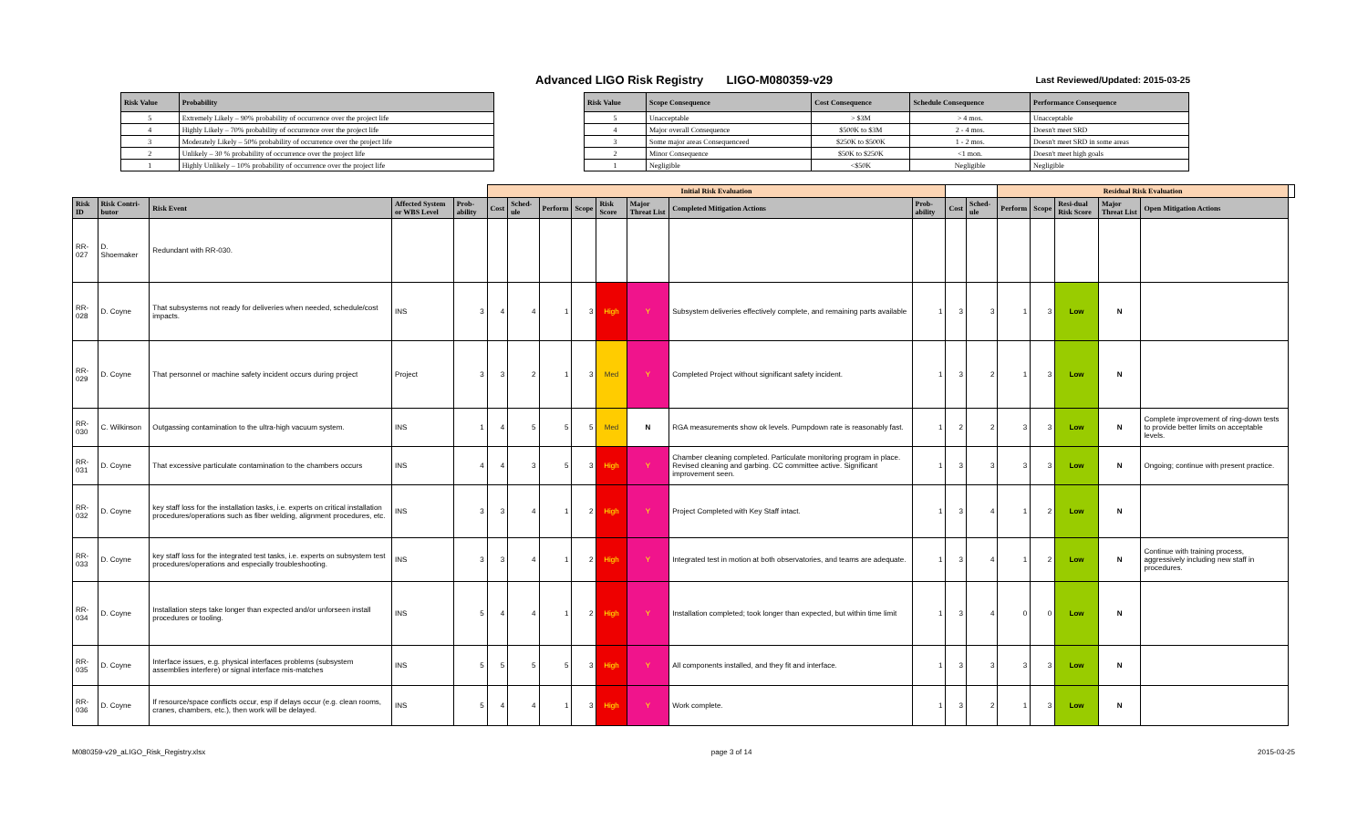Advanced LIGO Risk Registry LIGO-M080359-v29
Last Reviewed/Updated: 2015-03-25
| Risk Value | Probability |
| --- | --- |
| 5 | Extremely Likely – 90% probability of occurrence over the project life |
| 4 | Highly Likely – 70% probability of occurrence over the project life |
| 3 | Moderately Likely – 50% probability of occurrence over the project life |
| 2 | Unlikely – 30 % probability of occurrence over the project life |
| 1 | Highly Unlikely – 10% probability of occurrence over the project life |
| Risk Value | Scope Consequence | Cost Consequence | Schedule Consequence | Performance Consequence |
| --- | --- | --- | --- | --- |
| 5 | Unacceptable | > $3M | > 4 mos. | Unacceptable |
| 4 | Major overall Consequence | $500K to $3M | 2 - 4 mos. | Doesn't meet SRD |
| 3 | Some major areas Consequenceed | $250K to $500K | 1 - 2 mos. | Doesn't meet SRD in some areas |
| 2 | Minor Consequence | $50K to $250K | <1 mon. | Doesn't meet high goals |
| 1 | Negligible | <$50K | Negligible | Negligible |
| | | | | | Initial Risk Evaluation | | | | | | | | | | Residual Risk Evaluation | | | | | |
| --- | --- | --- | --- | --- | --- | --- | --- | --- | --- | --- | --- | --- | --- | --- | --- | --- | --- | --- | --- | --- |
| Risk ID | Risk Contri-butor | Risk Event | Affected System or WBS Level | Prob-ability | Cost | Sched-ule | Perform | Scope | Risk Score | Major Threat List | Completed Mitigation Actions | Prob-ability | Cost | Sched-ule | Perform | Scope | Resi-dual Risk Score | Major Threat List | Open Mitigation Actions | |
| RR-027 | D. Shoemaker | Redundant with RR-030. | | | | | | | | | | | | | | | | | | |
| RR-028 | D. Coyne | That subsystems not ready for deliveries when needed, schedule/cost impacts. | INS | 3 | 4 | 4 | 1 | 3 | High | Y | Subsystem deliveries effectively complete, and remaining parts available | 1 | 3 | 3 | 1 | 3 | Low | N | | |
| RR-029 | D. Coyne | That personnel or machine safety incident occurs during project | Project | 3 | 3 | 2 | 1 | 3 | Med | Y | Completed Project without significant safety incident. | 1 | 3 | 2 | 1 | 3 | Low | N | | |
| RR-030 | C. Wilkinson | Outgassing contamination to the ultra-high vacuum system. | INS | 1 | 4 | 5 | 5 | 5 | Med | N | RGA measurements show ok levels. Pumpdown rate is reasonably fast. | 1 | 2 | 2 | 3 | 3 | Low | N | Complete improvement of ring-down tests to provide better limits on acceptable levels. | |
| RR-031 | D. Coyne | That excessive particulate contamination to the chambers occurs | INS | 4 | 4 | 3 | 5 | 3 | High | Y | Chamber cleaning completed. Particulate monitoring program in place. Revised cleaning and garbing. CC committee active. Significant improvement seen. | 1 | 3 | 3 | 3 | 3 | Low | N | Ongoing; continue with present practice. | |
| RR-032 | D. Coyne | key staff loss for the installation tasks, i.e. experts on critical installation procedures/operations such as fiber welding, alignment procedures, etc. | INS | 3 | 3 | 4 | 1 | 2 | High | Y | Project Completed with Key Staff intact. | 1 | 3 | 4 | 1 | 2 | Low | N | | |
| RR-033 | D. Coyne | key staff loss for the integrated test tasks, i.e. experts on subsystem test procedures/operations and especially troubleshooting. | INS | 3 | 3 | 4 | 1 | 2 | High | Y | Integrated test in motion at both observatories, and teams are adequate. | 1 | 3 | 4 | 1 | 2 | Low | N | Continue with training process, aggressively including new staff in procedures. | |
| RR-034 | D. Coyne | Installation steps take longer than expected and/or unforseen install procedures or tooling. | INS | 5 | 4 | 4 | 1 | 2 | High | Y | Installation completed; took longer than expected, but within time limit | 1 | 3 | 4 | 0 | 0 | Low | N | | |
| RR-035 | D. Coyne | Interface issues, e.g. physical interfaces problems (subsystem assemblies interfere) or signal interface mis-matches | INS | 5 | 5 | 5 | 5 | 3 | High | Y | All components installed, and they fit and interface. | 1 | 3 | 3 | 3 | 3 | Low | N | | |
| RR-036 | D. Coyne | If resource/space conflicts occur, esp if delays occur (e.g. clean rooms, cranes, chambers, etc.), then work will be delayed. | INS | 5 | 4 | 4 | 1 | 3 | High | Y | Work complete. | 1 | 3 | 2 | 1 | 3 | Low | N | | |
M080359-v29_aLIGO_Risk_Registry.xlsx page 3 of 14 2015-03-25